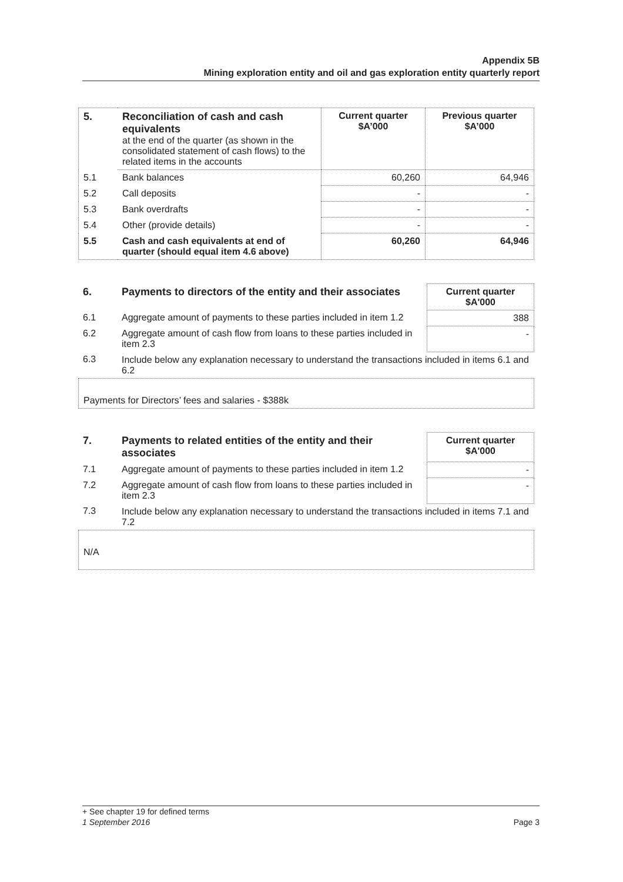Appendix 5B
Mining exploration entity and oil and gas exploration entity quarterly report
| 5. | Reconciliation of cash and cash equivalents at the end of the quarter (as shown in the consolidated statement of cash flows) to the related items in the accounts | Current quarter $A’000 | Previous quarter $A’000 |
| 5.1 | Bank balances | 60,260 | 64,946 |
| 5.2 | Call deposits | - | - |
| 5.3 | Bank overdrafts | - | - |
| 5.4 | Other (provide details) | - | - |
| 5.5 | Cash and cash equivalents at end of quarter (should equal item 4.6 above) | 60,260 | 64,946 |
| 6. | Payments to directors of the entity and their associates | Current quarter $A'000 |
| 6.1 | Aggregate amount of payments to these parties included in item 1.2 | 388 |
| 6.2 | Aggregate amount of cash flow from loans to these parties included in item 2.3 | - |
| 6.3 | Include below any explanation necessary to understand the transactions included in items 6.1 and 6.2 | |
Payments for Directors’ fees and salaries - $388k
| 7. | Payments to related entities of the entity and their associates | Current quarter $A'000 |
| 7.1 | Aggregate amount of payments to these parties included in item 1.2 | - |
| 7.2 | Aggregate amount of cash flow from loans to these parties included in item 2.3 | - |
| 7.3 | Include below any explanation necessary to understand the transactions included in items 7.1 and 7.2 | |
N/A
+ See chapter 19 for defined terms
1 September 2016 Page 3